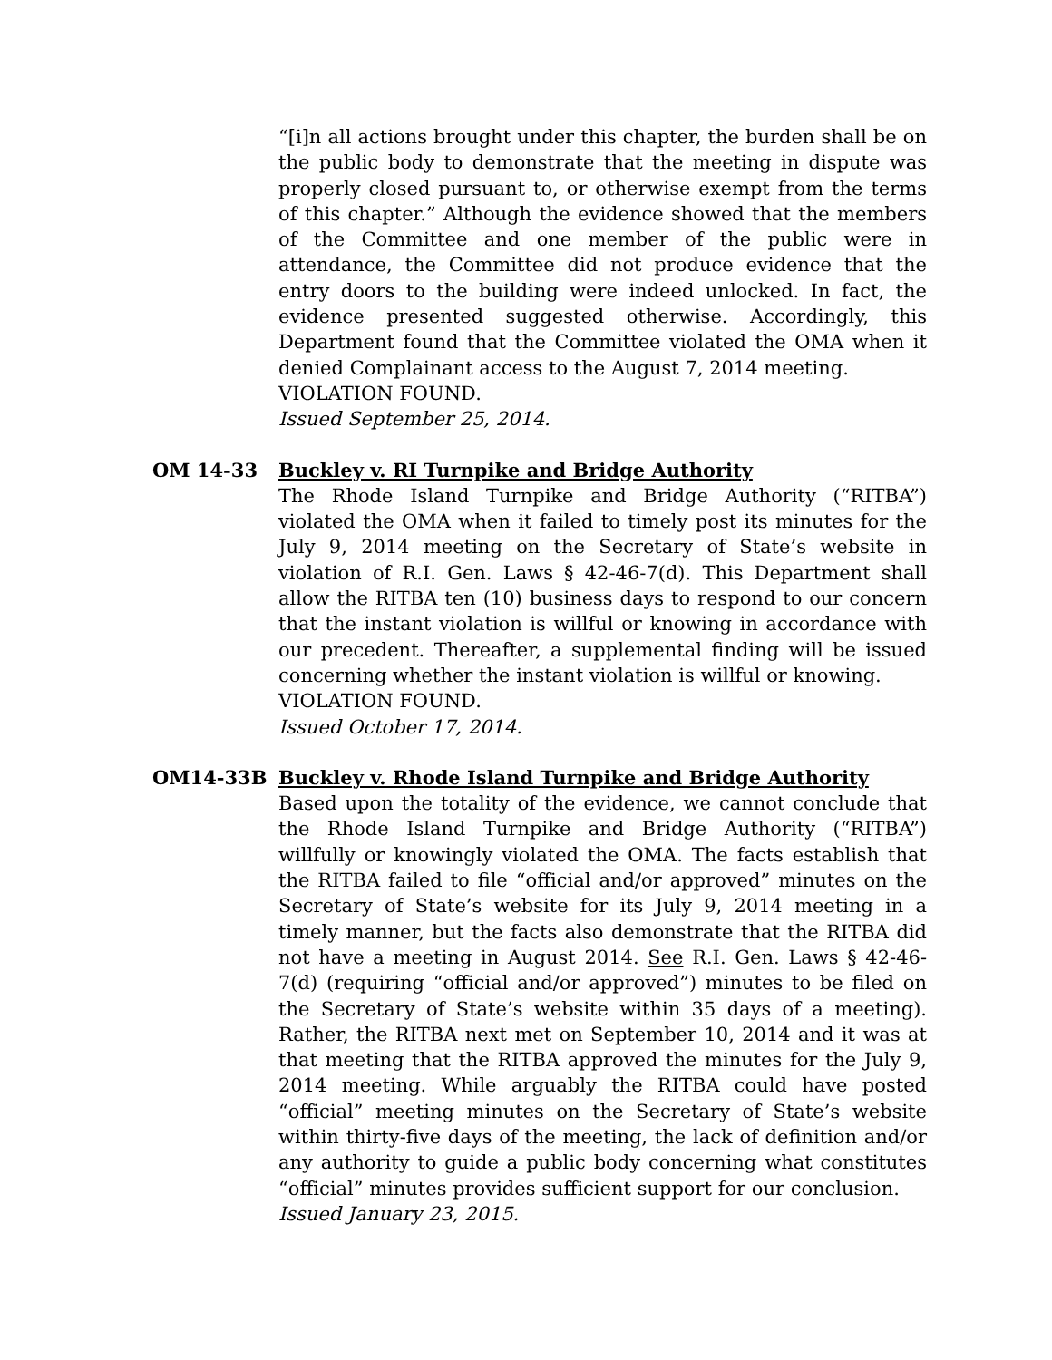“[i]n all actions brought under this chapter, the burden shall be on the public body to demonstrate that the meeting in dispute was properly closed pursuant to, or otherwise exempt from the terms of this chapter.” Although the evidence showed that the members of the Committee and one member of the public were in attendance, the Committee did not produce evidence that the entry doors to the building were indeed unlocked. In fact, the evidence presented suggested otherwise. Accordingly, this Department found that the Committee violated the OMA when it denied Complainant access to the August 7, 2014 meeting.
VIOLATION FOUND.
Issued September 25, 2014.
OM 14-33 Buckley v. RI Turnpike and Bridge Authority
The Rhode Island Turnpike and Bridge Authority (“RITBA”) violated the OMA when it failed to timely post its minutes for the July 9, 2014 meeting on the Secretary of State’s website in violation of R.I. Gen. Laws § 42-46-7(d). This Department shall allow the RITBA ten (10) business days to respond to our concern that the instant violation is willful or knowing in accordance with our precedent. Thereafter, a supplemental finding will be issued concerning whether the instant violation is willful or knowing.
VIOLATION FOUND.
Issued October 17, 2014.
OM14-33B Buckley v. Rhode Island Turnpike and Bridge Authority
Based upon the totality of the evidence, we cannot conclude that the Rhode Island Turnpike and Bridge Authority (“RITBA”) willfully or knowingly violated the OMA. The facts establish that the RITBA failed to file “official and/or approved” minutes on the Secretary of State’s website for its July 9, 2014 meeting in a timely manner, but the facts also demonstrate that the RITBA did not have a meeting in August 2014. See R.I. Gen. Laws § 42-46-7(d) (requiring “official and/or approved”) minutes to be filed on the Secretary of State’s website within 35 days of a meeting). Rather, the RITBA next met on September 10, 2014 and it was at that meeting that the RITBA approved the minutes for the July 9, 2014 meeting. While arguably the RITBA could have posted “official” meeting minutes on the Secretary of State’s website within thirty-five days of the meeting, the lack of definition and/or any authority to guide a public body concerning what constitutes “official” minutes provides sufficient support for our conclusion.
Issued January 23, 2015.